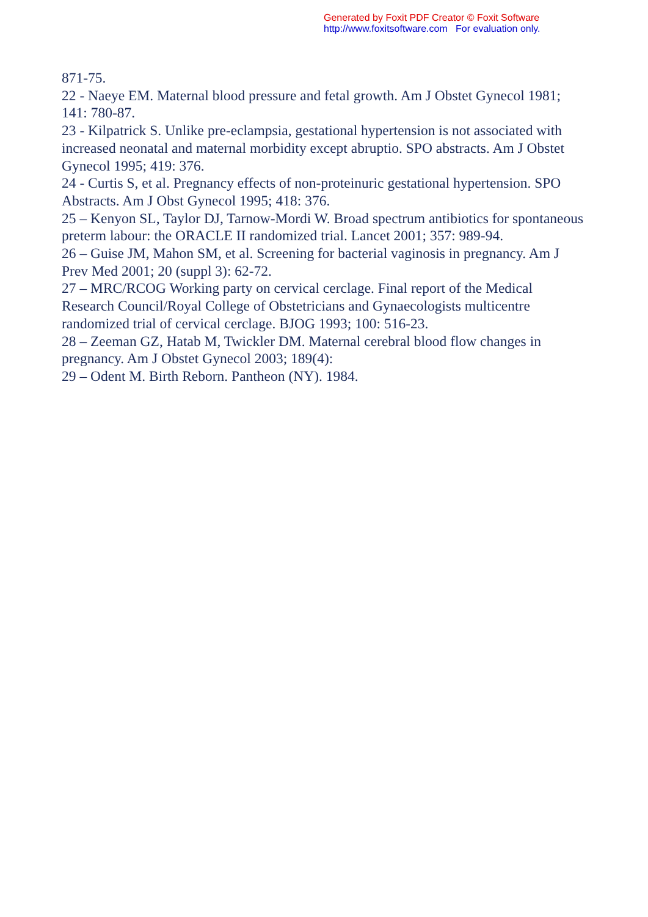Generated by Foxit PDF Creator © Foxit Software
http://www.foxitsoftware.com For evaluation only.
871-75.
22 - Naeye EM. Maternal blood pressure and fetal growth. Am J Obstet Gynecol 1981; 141: 780-87.
23 - Kilpatrick S. Unlike pre-eclampsia, gestational hypertension is not associated with increased neonatal and maternal morbidity except abruptio. SPO abstracts. Am J Obstet Gynecol 1995; 419: 376.
24 - Curtis S, et al. Pregnancy effects of non-proteinuric gestational hypertension. SPO Abstracts. Am J Obst Gynecol 1995; 418: 376.
25 – Kenyon SL, Taylor DJ, Tarnow-Mordi W. Broad spectrum antibiotics for spontaneous preterm labour: the ORACLE II randomized trial. Lancet 2001; 357: 989-94.
26 – Guise JM, Mahon SM, et al. Screening for bacterial vaginosis in pregnancy. Am J Prev Med 2001; 20 (suppl 3): 62-72.
27 – MRC/RCOG Working party on cervical cerclage. Final report of the Medical Research Council/Royal College of Obstetricians and Gynaecologists multicentre randomized trial of cervical cerclage. BJOG 1993; 100: 516-23.
28 – Zeeman GZ, Hatab M, Twickler DM. Maternal cerebral blood flow changes in pregnancy. Am J Obstet Gynecol 2003; 189(4):
29 – Odent M. Birth Reborn. Pantheon (NY). 1984.